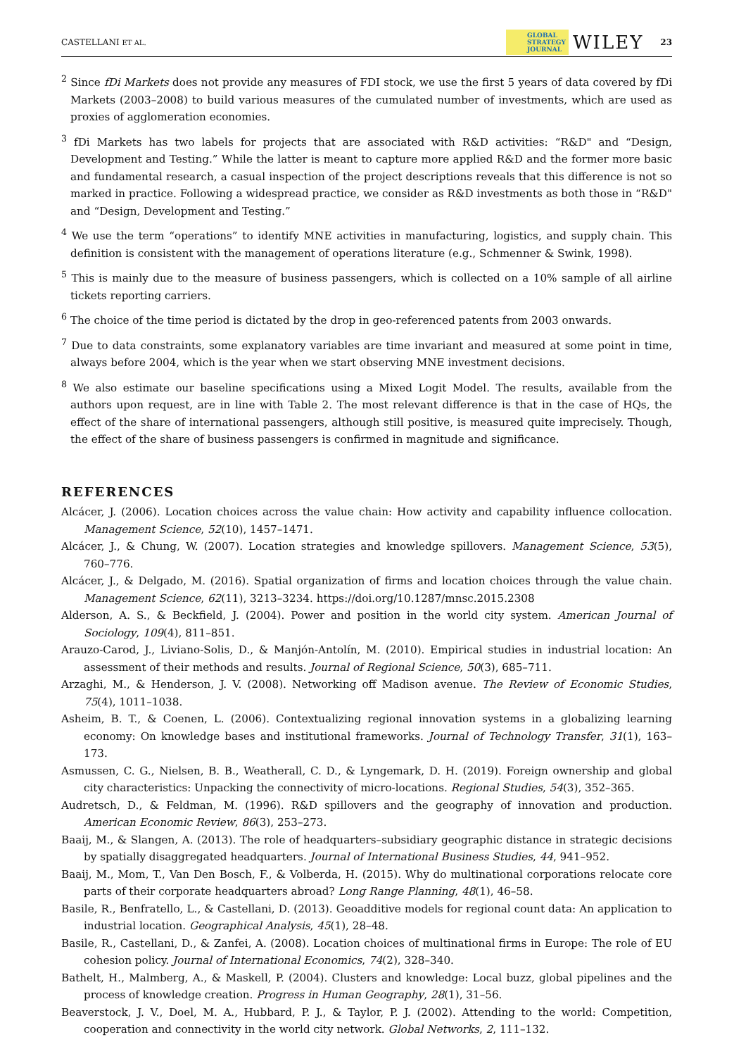CASTELLANI ET AL. GLOBAL
STRATEGY
JOURNAL WILEY 23
<sup>2</sup> Since fDi Markets does not provide any measures of FDI stock, we use the first 5 years of data covered by fDi Markets (2003–2008) to build various measures of the cumulated number of investments, which are used as proxies of agglomeration economies.
<sup>3</sup> fDi Markets has two labels for projects that are associated with R&D activities: “R&D" and “Design, Development and Testing.” While the latter is meant to capture more applied R&D and the former more basic and fundamental research, a casual inspection of the project descriptions reveals that this difference is not so marked in practice. Following a widespread practice, we consider as R&D investments as both those in “R&D" and “Design, Development and Testing.”
<sup>4</sup> We use the term “operations” to identify MNE activities in manufacturing, logistics, and supply chain. This definition is consistent with the management of operations literature (e.g., Schmenner & Swink, 1998).
<sup>5</sup> This is mainly due to the measure of business passengers, which is collected on a 10% sample of all airline tickets reporting carriers.
<sup>6</sup> The choice of the time period is dictated by the drop in geo-referenced patents from 2003 onwards.
<sup>7</sup> Due to data constraints, some explanatory variables are time invariant and measured at some point in time, always before 2004, which is the year when we start observing MNE investment decisions.
<sup>8</sup> We also estimate our baseline specifications using a Mixed Logit Model. The results, available from the authors upon request, are in line with Table 2. The most relevant difference is that in the case of HQs, the effect of the share of international passengers, although still positive, is measured quite imprecisely. Though, the effect of the share of business passengers is confirmed in magnitude and significance.
REFERENCES
Alcácer, J. (2006). Location choices across the value chain: How activity and capability influence collocation. Management Science, 52(10), 1457–1471.
Alcácer, J., & Chung, W. (2007). Location strategies and knowledge spillovers. Management Science, 53(5), 760–776.
Alcácer, J., & Delgado, M. (2016). Spatial organization of firms and location choices through the value chain. Management Science, 62(11), 3213–3234. https://doi.org/10.1287/mnsc.2015.2308
Alderson, A. S., & Beckfield, J. (2004). Power and position in the world city system. American Journal of Sociology, 109(4), 811–851.
Arauzo-Carod, J., Liviano-Solis, D., & Manjón-Antolín, M. (2010). Empirical studies in industrial location: An assessment of their methods and results. Journal of Regional Science, 50(3), 685–711.
Arzaghi, M., & Henderson, J. V. (2008). Networking off Madison avenue. The Review of Economic Studies, 75(4), 1011–1038.
Asheim, B. T., & Coenen, L. (2006). Contextualizing regional innovation systems in a globalizing learning economy: On knowledge bases and institutional frameworks. Journal of Technology Transfer, 31(1), 163–173.
Asmussen, C. G., Nielsen, B. B., Weatherall, C. D., & Lyngemark, D. H. (2019). Foreign ownership and global city characteristics: Unpacking the connectivity of micro-locations. Regional Studies, 54(3), 352–365.
Audretsch, D., & Feldman, M. (1996). R&D spillovers and the geography of innovation and production. American Economic Review, 86(3), 253–273.
Baaij, M., & Slangen, A. (2013). The role of headquarters–subsidiary geographic distance in strategic decisions by spatially disaggregated headquarters. Journal of International Business Studies, 44, 941–952.
Baaij, M., Mom, T., Van Den Bosch, F., & Volberda, H. (2015). Why do multinational corporations relocate core parts of their corporate headquarters abroad? Long Range Planning, 48(1), 46–58.
Basile, R., Benfratello, L., & Castellani, D. (2013). Geoadditive models for regional count data: An application to industrial location. Geographical Analysis, 45(1), 28–48.
Basile, R., Castellani, D., & Zanfei, A. (2008). Location choices of multinational firms in Europe: The role of EU cohesion policy. Journal of International Economics, 74(2), 328–340.
Bathelt, H., Malmberg, A., & Maskell, P. (2004). Clusters and knowledge: Local buzz, global pipelines and the process of knowledge creation. Progress in Human Geography, 28(1), 31–56.
Beaverstock, J. V., Doel, M. A., Hubbard, P. J., & Taylor, P. J. (2002). Attending to the world: Competition, cooperation and connectivity in the world city network. Global Networks, 2, 111–132.